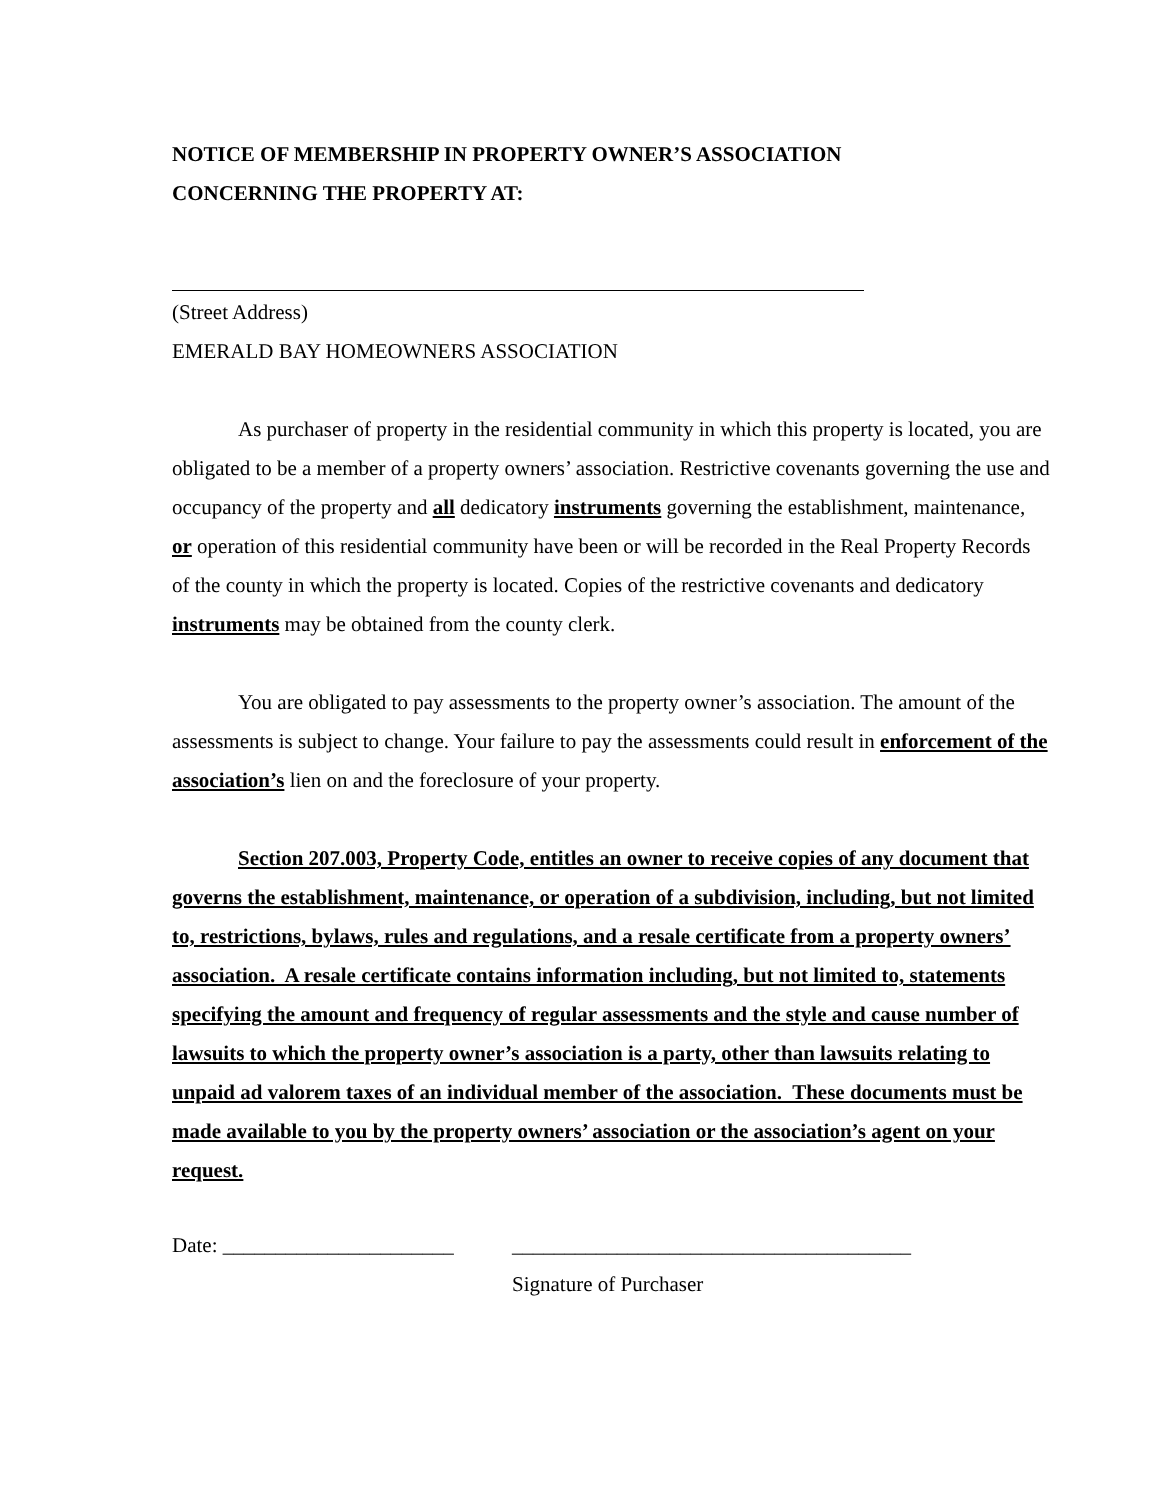NOTICE OF MEMBERSHIP IN PROPERTY OWNER’S ASSOCIATION
CONCERNING THE PROPERTY AT:
(Street Address)
EMERALD BAY HOMEOWNERS ASSOCIATION
As purchaser of property in the residential community in which this property is located, you are obligated to be a member of a property owners’ association. Restrictive covenants governing the use and occupancy of the property and all dedicatory instruments governing the establishment, maintenance, or operation of this residential community have been or will be recorded in the Real Property Records of the county in which the property is located. Copies of the restrictive covenants and dedicatory instruments may be obtained from the county clerk.
You are obligated to pay assessments to the property owner’s association. The amount of the assessments is subject to change. Your failure to pay the assessments could result in enforcement of the association’s lien on and the foreclosure of your property.
Section 207.003, Property Code, entitles an owner to receive copies of any document that governs the establishment, maintenance, or operation of a subdivision, including, but not limited to, restrictions, bylaws, rules and regulations, and a resale certificate from a property owners’ association. A resale certificate contains information including, but not limited to, statements specifying the amount and frequency of regular assessments and the style and cause number of lawsuits to which the property owner’s association is a party, other than lawsuits relating to unpaid ad valorem taxes of an individual member of the association. These documents must be made available to you by the property owners’ association or the association’s agent on your request.
Date: ______________________ ______________________________________
Signature of Purchaser